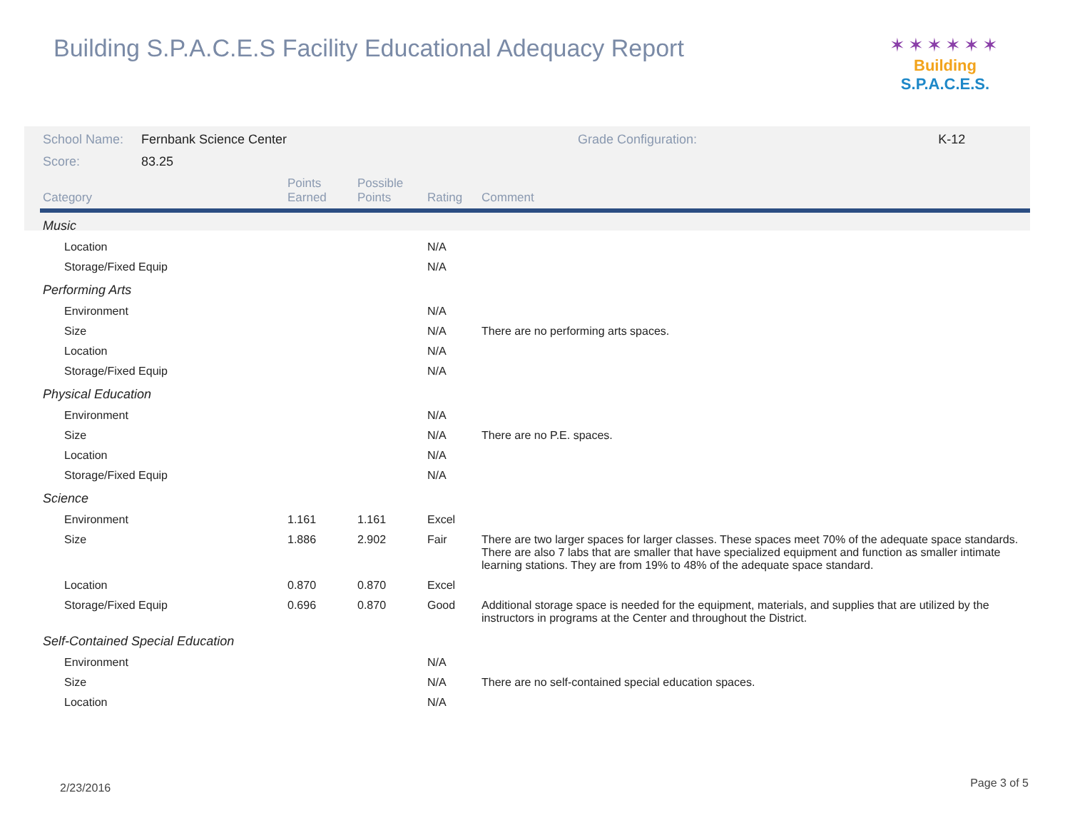Building S.P.A.C.E.S Facility Educational Adequacy Report
✶✶✶✶✶✶
Building S.P.A.C.E.S.
| School Name: | Fernbank Science Center | Grade Configuration: | K-12 |
| Score: | 83.25 | | |
| Category | Points Earned | Possible Points | Rating | Comment |
| --- | --- | --- | --- | --- |
| Music | | | | |
| Location | | | N/A | |
| Storage/Fixed Equip | | | N/A | |
| Performing Arts | | | | |
| Environment | | | N/A | |
| Size | | | N/A | There are no performing arts spaces. |
| Location | | | N/A | |
| Storage/Fixed Equip | | | N/A | |
| Physical Education | | | | |
| Environment | | | N/A | |
| Size | | | N/A | There are no P.E. spaces. |
| Location | | | N/A | |
| Storage/Fixed Equip | | | N/A | |
| Science | | | | |
| Environment | 1.161 | 1.161 | Excel | |
| Size | 1.886 | 2.902 | Fair | There are two larger spaces for larger classes. These spaces meet 70% of the adequate space standards. There are also 7 labs that are smaller that have specialized equipment and function as smaller intimate learning stations. They are from 19% to 48% of the adequate space standard. |
| Location | 0.870 | 0.870 | Excel | |
| Storage/Fixed Equip | 0.696 | 0.870 | Good | Additional storage space is needed for the equipment, materials, and supplies that are utilized by the instructors in programs at the Center and throughout the District. |
| Self-Contained Special Education | | | | |
| Environment | | | N/A | |
| Size | | | N/A | There are no self-contained special education spaces. |
| Location | | | N/A | |
2/23/2016 Page 3 of 5